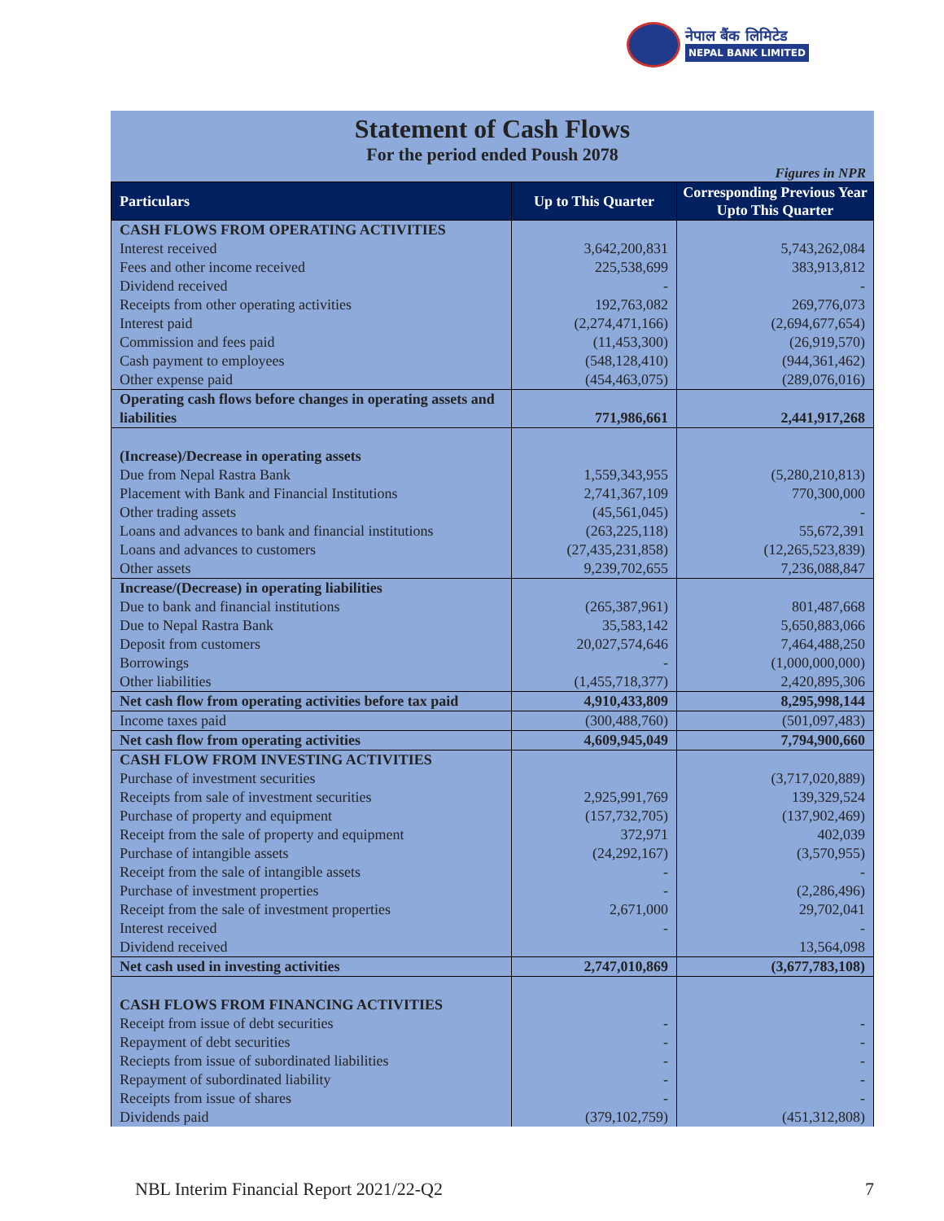नेपाल बैंक लिमिटेड
NEPAL BANK LIMITED
Statement of Cash Flows
For the period ended Poush 2078
Figures in NPR
| Particulars | Up to This Quarter | Corresponding Previous Year Upto This Quarter |
| --- | --- | --- |
| CASH FLOWS FROM OPERATING ACTIVITIES | | |
| Interest received | 3,642,200,831 | 5,743,262,084 |
| Fees and other income received | 225,538,699 | 383,913,812 |
| Dividend received | - | - |
| Receipts from other operating activities | 192,763,082 | 269,776,073 |
| Interest paid | (2,274,471,166) | (2,694,677,654) |
| Commission and fees paid | (11,453,300) | (26,919,570) |
| Cash payment to employees | (548,128,410) | (944,361,462) |
| Other expense paid | (454,463,075) | (289,076,016) |
| Operating cash flows before changes in operating assets and liabilities | 771,986,661 | 2,441,917,268 |
| (Increase)/Decrease in operating assets | | |
| Due from Nepal Rastra Bank | 1,559,343,955 | (5,280,210,813) |
| Placement with Bank and Financial Institutions | 2,741,367,109 | 770,300,000 |
| Other trading assets | (45,561,045) | - |
| Loans and advances to bank and financial institutions | (263,225,118) | 55,672,391 |
| Loans and advances to customers | (27,435,231,858) | (12,265,523,839) |
| Other assets | 9,239,702,655 | 7,236,088,847 |
| Increase/(Decrease) in operating liabilities | | |
| Due to bank and financial institutions | (265,387,961) | 801,487,668 |
| Due to Nepal Rastra Bank | 35,583,142 | 5,650,883,066 |
| Deposit from customers | 20,027,574,646 | 7,464,488,250 |
| Borrowings | - | (1,000,000,000) |
| Other liabilities | (1,455,718,377) | 2,420,895,306 |
| Net cash flow from operating activities before tax paid | 4,910,433,809 | 8,295,998,144 |
| Income taxes paid | (300,488,760) | (501,097,483) |
| Net cash flow from operating activities | 4,609,945,049 | 7,794,900,660 |
| CASH FLOW FROM INVESTING ACTIVITIES | | |
| Purchase of investment securities | | (3,717,020,889) |
| Receipts from sale of investment securities | 2,925,991,769 | 139,329,524 |
| Purchase of property and equipment | (157,732,705) | (137,902,469) |
| Receipt from the sale of property and equipment | 372,971 | 402,039 |
| Purchase of intangible assets | (24,292,167) | (3,570,955) |
| Receipt from the sale of intangible assets | - | - |
| Purchase of investment properties | - | (2,286,496) |
| Receipt from the sale of investment properties | 2,671,000 | 29,702,041 |
| Interest received | - | - |
| Dividend received | | 13,564,098 |
| Net cash used in investing activities | 2,747,010,869 | (3,677,783,108) |
| CASH FLOWS FROM FINANCING ACTIVITIES | | |
| Receipt from issue of debt securities | - | - |
| Repayment of debt securities | - | - |
| Reciepts from issue of subordinated liabilities | - | - |
| Repayment of subordinated liability | - | - |
| Receipts from issue of shares | - | - |
| Dividends paid | (379,102,759) | (451,312,808) |
NBL Interim Financial Report 2021/22-Q2 7